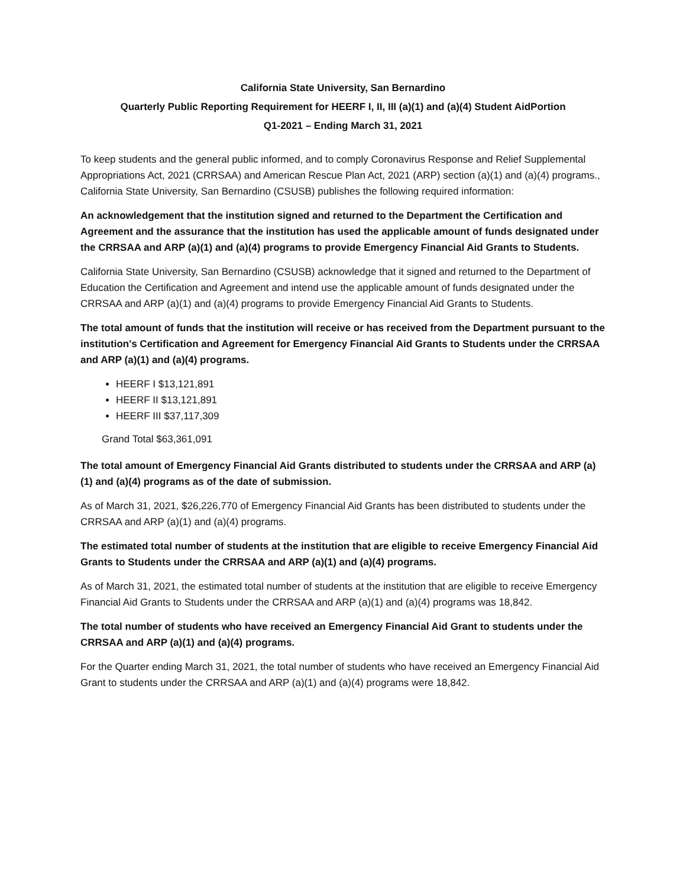California State University, San Bernardino
Quarterly Public Reporting Requirement for HEERF I, II, III (a)(1) and (a)(4) Student AidPortion
Q1-2021 – Ending March 31, 2021
To keep students and the general public informed, and to comply Coronavirus Response and Relief Supplemental Appropriations Act, 2021 (CRRSAA) and American Rescue Plan Act, 2021 (ARP) section (a)(1) and (a)(4) programs., California State University, San Bernardino (CSUSB) publishes the following required information:
An acknowledgement that the institution signed and returned to the Department the Certification and Agreement and the assurance that the institution has used the applicable amount of funds designated under the CRRSAA and ARP (a)(1) and (a)(4) programs to provide Emergency Financial Aid Grants to Students.
California State University, San Bernardino (CSUSB) acknowledge that it signed and returned to the Department of Education the Certification and Agreement and intend use the applicable amount of funds designated under the CRRSAA and ARP (a)(1) and (a)(4) programs to provide Emergency Financial Aid Grants to Students.
The total amount of funds that the institution will receive or has received from the Department pursuant to the institution's Certification and Agreement for Emergency Financial Aid Grants to Students under the CRRSAA and ARP (a)(1) and (a)(4) programs.
HEERF I $13,121,891
HEERF II $13,121,891
HEERF III $37,117,309
Grand Total $63,361,091
The total amount of Emergency Financial Aid Grants distributed to students under the CRRSAA and ARP (a)(1) and (a)(4) programs as of the date of submission.
As of March 31, 2021, $26,226,770 of Emergency Financial Aid Grants has been distributed to students under the CRRSAA and ARP (a)(1) and (a)(4) programs.
The estimated total number of students at the institution that are eligible to receive Emergency Financial Aid Grants to Students under the CRRSAA and ARP (a)(1) and (a)(4) programs.
As of March 31, 2021, the estimated total number of students at the institution that are eligible to receive Emergency Financial Aid Grants to Students under the CRRSAA and ARP (a)(1) and (a)(4) programs was 18,842.
The total number of students who have received an Emergency Financial Aid Grant to students under the CRRSAA and ARP (a)(1) and (a)(4) programs.
For the Quarter ending March 31, 2021, the total number of students who have received an Emergency Financial Aid Grant to students under the CRRSAA and ARP (a)(1) and (a)(4) programs were 18,842.